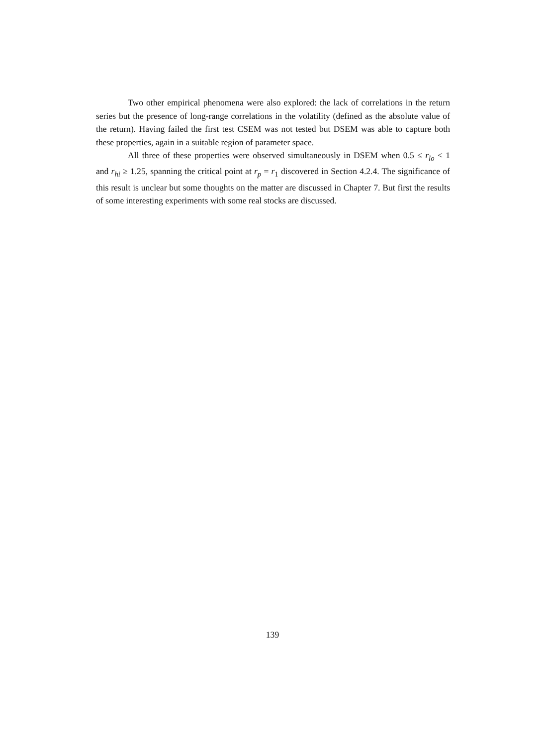Two other empirical phenomena were also explored: the lack of correlations in the return series but the presence of long-range correlations in the volatility (defined as the absolute value of the return). Having failed the first test CSEM was not tested but DSEM was able to capture both these properties, again in a suitable region of parameter space.
All three of these properties were observed simultaneously in DSEM when 0.5 ≤ r<sub>lo</sub> < 1 and r<sub>hi</sub> ≥ 1.25, spanning the critical point at r<sub>p</sub> = r<sub>1</sub> discovered in Section 4.2.4. The significance of this result is unclear but some thoughts on the matter are discussed in Chapter 7. But first the results of some interesting experiments with some real stocks are discussed.
139